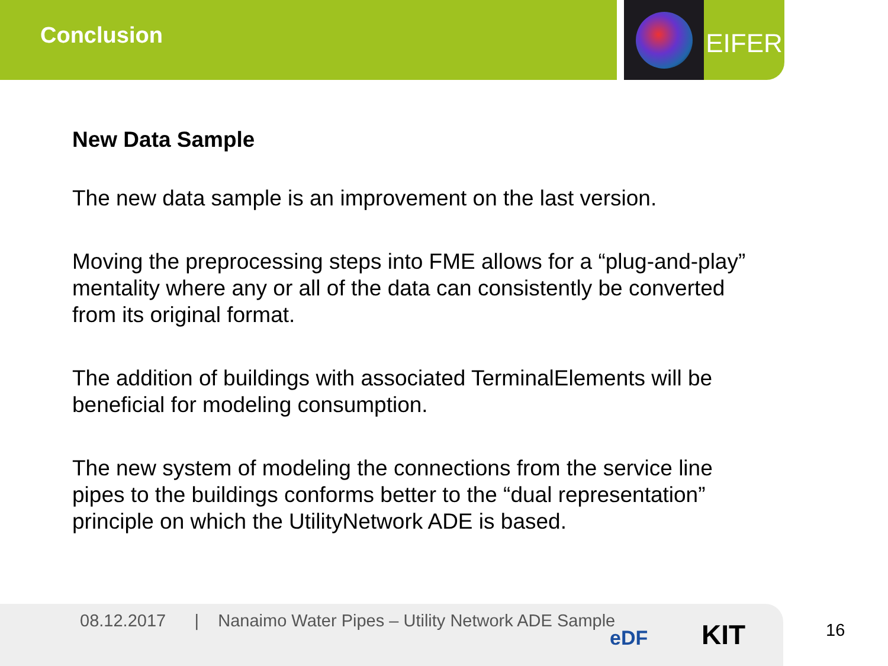Conclusion
EIFER
New Data Sample
The new data sample is an improvement on the last version.
Moving the preprocessing steps into FME allows for a “plug-and-play” mentality where any or all of the data can consistently be converted from its original format.
The addition of buildings with associated TerminalElements will be beneficial for modeling consumption.
The new system of modeling the connections from the service line pipes to the buildings conforms better to the “dual representation” principle on which the UtilityNetwork ADE is based.
08.12.2017 | Nanaimo Water Pipes – Utility Network ADE Sample
eDF KIT
16